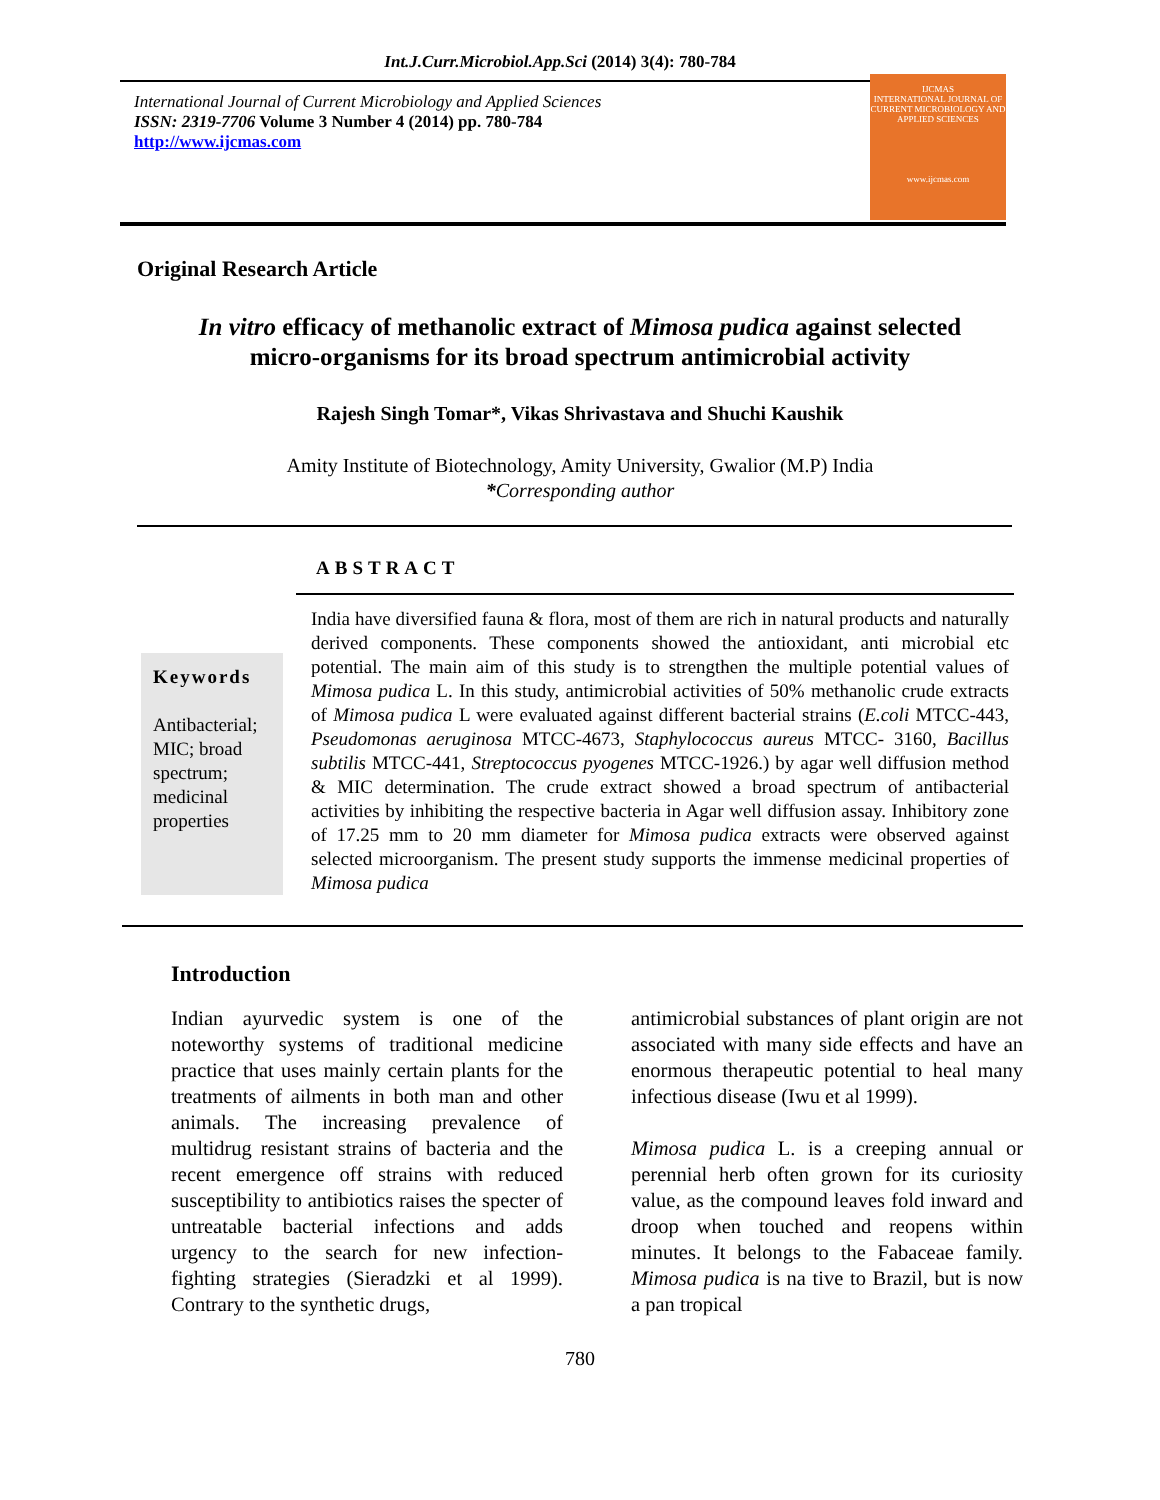Int.J.Curr.Microbiol.App.Sci (2014) 3(4): 780-784
International Journal of Current Microbiology and Applied Sciences
ISSN: 2319-7706 Volume 3 Number 4 (2014) pp. 780-784
http://www.ijcmas.com
IJCMAS
INTERNATIONAL JOURNAL OF CURRENT MICROBIOLOGY AND APPLIED SCIENCES
www.ijcmas.com
Original Research Article
In vitro efficacy of methanolic extract of Mimosa pudica against selected
micro-organisms for its broad spectrum antimicrobial activity
Rajesh Singh Tomar*, Vikas Shrivastava and Shuchi Kaushik
Amity Institute of Biotechnology, Amity University, Gwalior (M.P) India
*Corresponding author
ABSTRACT
Keywords
Antibacterial; MIC; broad spectrum; medicinal properties
India have diversified fauna & flora, most of them are rich in natural products and naturally derived components. These components showed the antioxidant, anti microbial etc potential. The main aim of this study is to strengthen the multiple potential values of Mimosa pudica L. In this study, antimicrobial activities of 50% methanolic crude extracts of Mimosa pudica L were evaluated against different bacterial strains (E.coli MTCC-443, Pseudomonas aeruginosa MTCC-4673, Staphylococcus aureus MTCC- 3160, Bacillus subtilis MTCC-441, Streptococcus pyogenes MTCC-1926.) by agar well diffusion method & MIC determination. The crude extract showed a broad spectrum of antibacterial activities by inhibiting the respective bacteria in Agar well diffusion assay. Inhibitory zone of 17.25 mm to 20 mm diameter for Mimosa pudica extracts were observed against selected microorganism. The present study supports the immense medicinal properties of Mimosa pudica
Introduction
Indian ayurvedic system is one of the noteworthy systems of traditional medicine practice that uses mainly certain plants for the treatments of ailments in both man and other animals. The increasing prevalence of multidrug resistant strains of bacteria and the recent emergence off strains with reduced susceptibility to antibiotics raises the specter of untreatable bacterial infections and adds urgency to the search for new infection- fighting strategies (Sieradzki et al 1999). Contrary to the synthetic drugs,
antimicrobial substances of plant origin are not associated with many side effects and have an enormous therapeutic potential to heal many infectious disease (Iwu et al 1999).
Mimosa pudica L. is a creeping annual or perennial herb often grown for its curiosity value, as the compound leaves fold inward and droop when touched and reopens within minutes. It belongs to the Fabaceae family. Mimosa pudica is na tive to Brazil, but is now a pan tropical
780